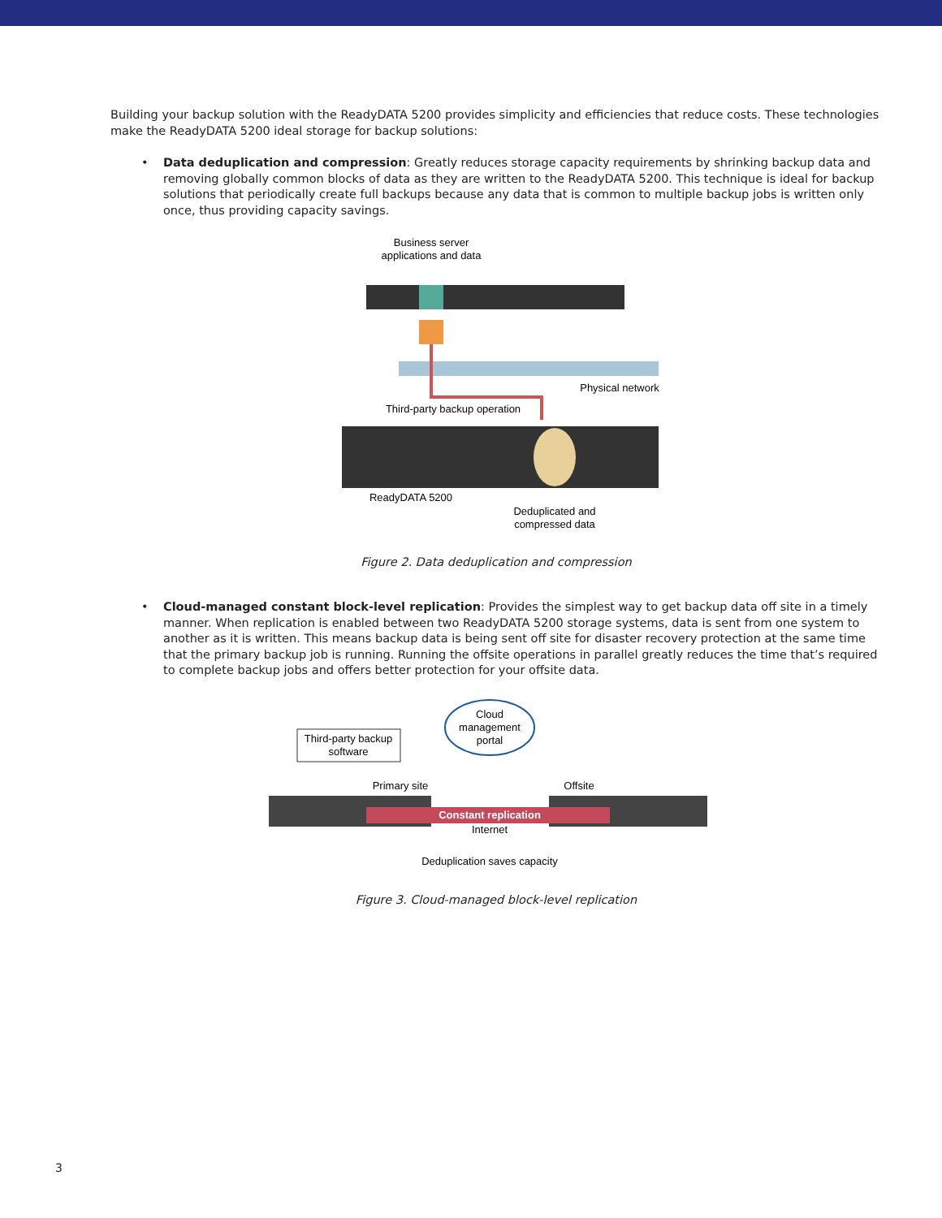Building your backup solution with the ReadyDATA 5200 provides simplicity and efficiencies that reduce costs. These technologies make the ReadyDATA 5200 ideal storage for backup solutions:
• Data deduplication and compression: Greatly reduces storage capacity requirements by shrinking backup data and removing globally common blocks of data as they are written to the ReadyDATA 5200. This technique is ideal for backup solutions that periodically create full backups because any data that is common to multiple backup jobs is written only once, thus providing capacity savings.
Business server
applications and data
Physical network
Third-party backup operation
ReadyDATA 5200
Deduplicated and
compressed data
Figure 2. Data deduplication and compression
• Cloud-managed constant block-level replication: Provides the simplest way to get backup data off site in a timely manner. When replication is enabled between two ReadyDATA 5200 storage systems, data is sent from one system to another as it is written. This means backup data is being sent off site for disaster recovery protection at the same time that the primary backup job is running. Running the offsite operations in parallel greatly reduces the time that’s required to complete backup jobs and offers better protection for your offsite data.
Cloud
management
portal
Third-party backup
software
Primary site
Offsite
Constant replication
Internet
Deduplication saves capacity
Figure 3. Cloud-managed block-level replication
3